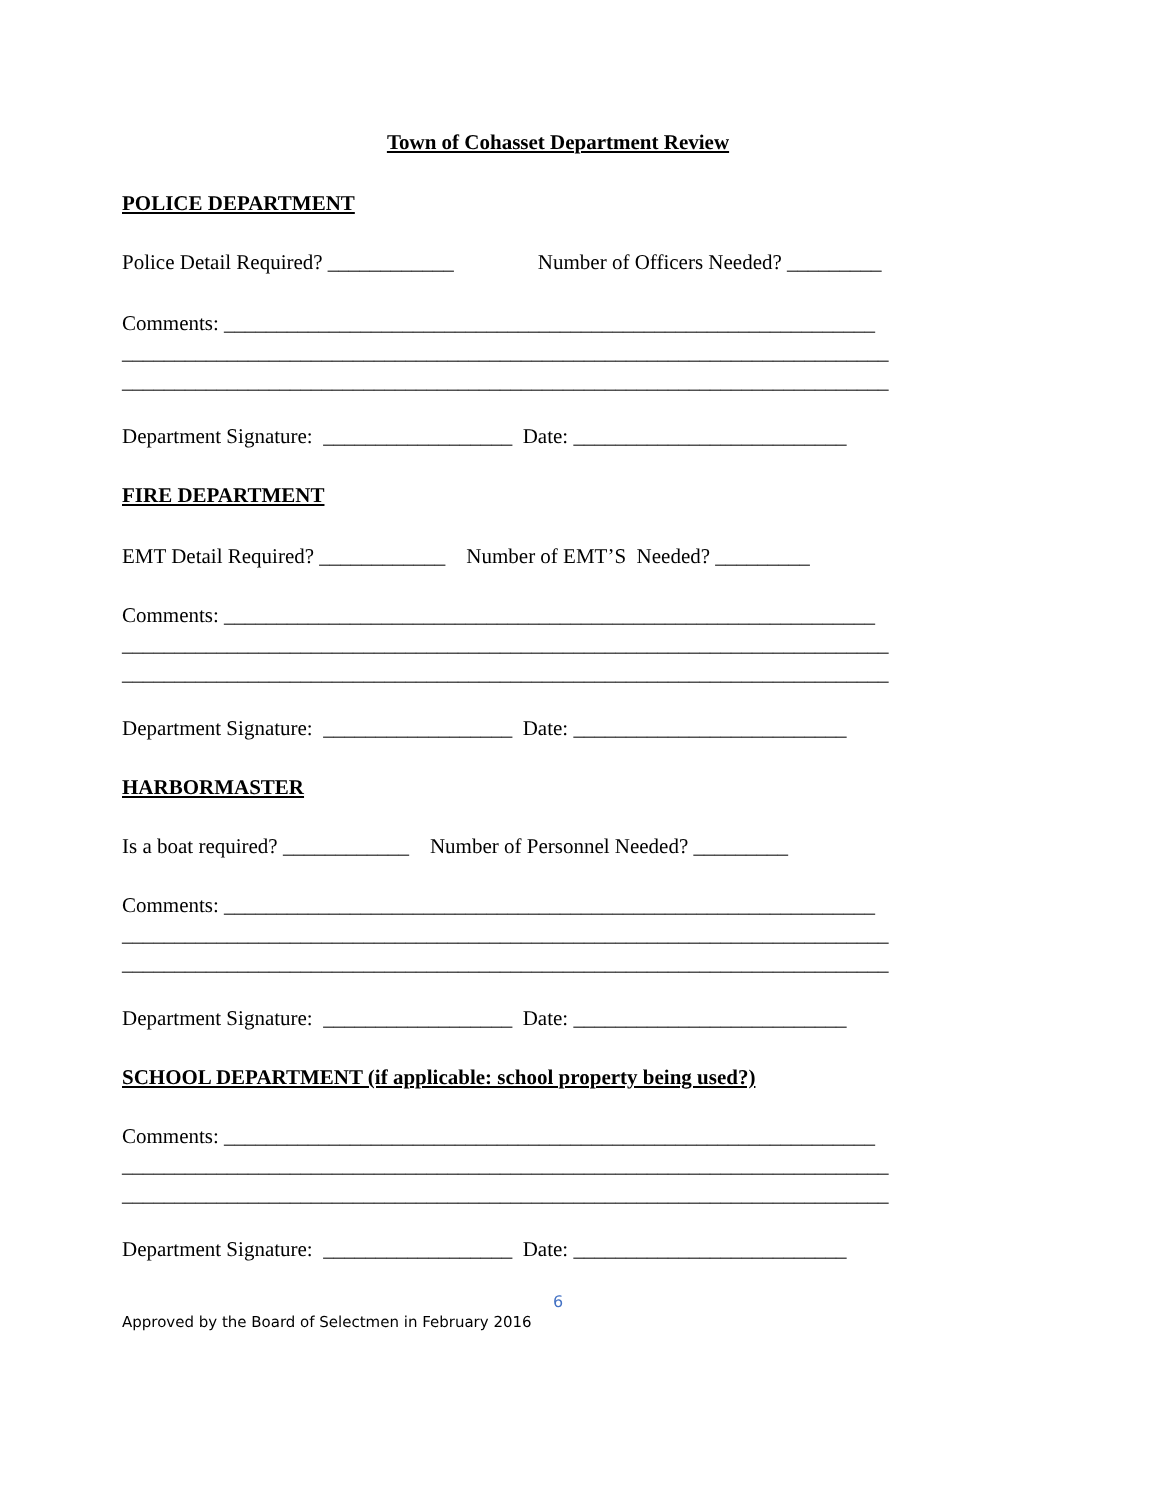Town of Cohasset Department Review
POLICE DEPARTMENT
Police Detail Required? ____________ Number of Officers Needed? _________
Comments: ______________________________________________________________
_________________________________________________________________________
_________________________________________________________________________
Department Signature: __________________ Date: __________________________
FIRE DEPARTMENT
EMT Detail Required? ____________ Number of EMT’S Needed? _________
Comments: ______________________________________________________________
_________________________________________________________________________
_________________________________________________________________________
Department Signature: __________________ Date: __________________________
HARBORMASTER
Is a boat required? ____________ Number of Personnel Needed? _________
Comments: ______________________________________________________________
_________________________________________________________________________
_________________________________________________________________________
Department Signature: __________________ Date: __________________________
SCHOOL DEPARTMENT (if applicable: school property being used?)
Comments: ______________________________________________________________
_________________________________________________________________________
_________________________________________________________________________
Department Signature: __________________ Date: __________________________
6
Approved by the Board of Selectmen in February 2016